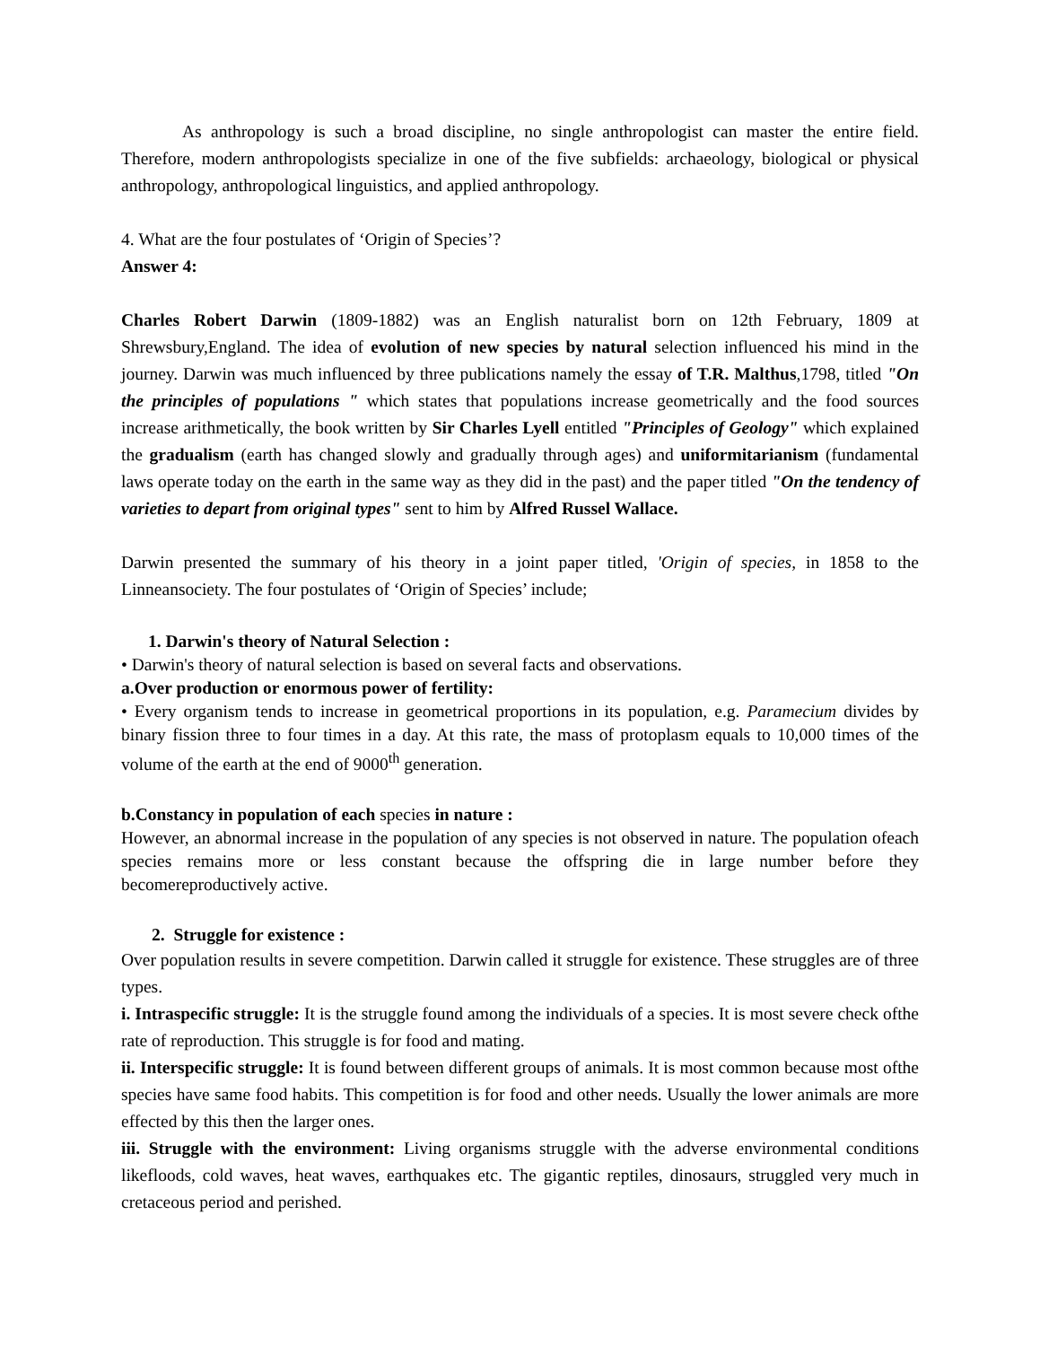As anthropology is such a broad discipline, no single anthropologist can master the entire field. Therefore, modern anthropologists specialize in one of the five subfields: archaeology, biological or physical anthropology, anthropological linguistics, and applied anthropology.
4. What are the four postulates of ‘Origin of Species’?
Answer 4:
Charles Robert Darwin (1809-1882) was an English naturalist born on 12th February, 1809 at Shrewsbury,England. The idea of evolution of new species by natural selection influenced his mind in the journey. Darwin was much influenced by three publications namely the essay of T.R. Malthus,1798, titled "On the principles of populations " which states that populations increase geometrically and the food sources increase arithmetically, the book written by Sir Charles Lyell entitled "Principles of Geology" which explained the gradualism (earth has changed slowly and gradually through ages) and uniformitarianism (fundamental laws operate today on the earth in the same way as they did in the past) and the paper titled "On the tendency of varieties to depart from original types" sent to him by Alfred Russel Wallace.
Darwin presented the summary of his theory in a joint paper titled, 'Origin of species, in 1858 to the Linneansociety. The four postulates of ‘Origin of Species’ include;
1. Darwin's theory of Natural Selection :
• Darwin's theory of natural selection is based on several facts and observations.
a.Over production or enormous power of fertility:
• Every organism tends to increase in geometrical proportions in its population, e.g. Paramecium divides by binary fission three to four times in a day. At this rate, the mass of protoplasm equals to 10,000 times of the volume of the earth at the end of 9000<sup>th</sup> generation.
b.Constancy in population of each species in nature :
However, an abnormal increase in the population of any species is not observed in nature. The population ofeach species remains more or less constant because the offspring die in large number before they becomereproductively active.
2. Struggle for existence :
Over population results in severe competition. Darwin called it struggle for existence. These struggles are of three types.
i. Intraspecific struggle: It is the struggle found among the individuals of a species. It is most severe check ofthe rate of reproduction. This struggle is for food and mating.
ii. Interspecific struggle: It is found between different groups of animals. It is most common because most ofthe species have same food habits. This competition is for food and other needs. Usually the lower animals are more effected by this then the larger ones.
iii. Struggle with the environment: Living organisms struggle with the adverse environmental conditions likefloods, cold waves, heat waves, earthquakes etc. The gigantic reptiles, dinosaurs, struggled very much in cretaceous period and perished.